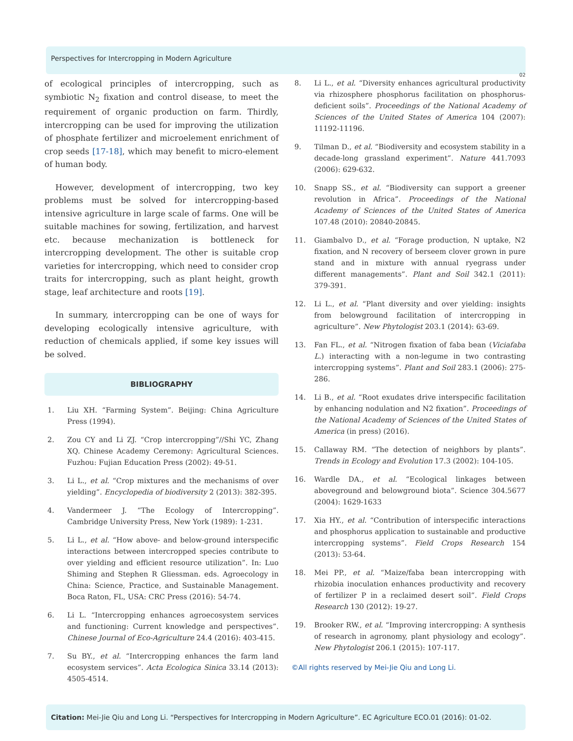Perspectives for Intercropping in Modern Agriculture
02
of ecological principles of intercropping, such as symbiotic N<sub>2</sub> fixation and control disease, to meet the requirement of organic production on farm. Thirdly, intercropping can be used for improving the utilization of phosphate fertilizer and microelement enrichment of crop seeds [17-18], which may benefit to micro-element of human body.
However, development of intercropping, two key problems must be solved for intercropping-based intensive agriculture in large scale of farms. One will be suitable machines for sowing, fertilization, and harvest etc. because mechanization is bottleneck for intercropping development. The other is suitable crop varieties for intercropping, which need to consider crop traits for intercropping, such as plant height, growth stage, leaf architecture and roots [19].
In summary, intercropping can be one of ways for developing ecologically intensive agriculture, with reduction of chemicals applied, if some key issues will be solved.
BIBLIOGRAPHY
1. Liu XH. “Farming System”. Beijing: China Agriculture Press (1994).
2. Zou CY and Li ZJ. “Crop intercropping”//Shi YC, Zhang XQ. Chinese Academy Ceremony: Agricultural Sciences. Fuzhou: Fujian Education Press (2002): 49-51.
3. Li L., et al. “Crop mixtures and the mechanisms of over yielding”. Encyclopedia of biodiversity 2 (2013): 382-395.
4. Vandermeer J. “The Ecology of Intercropping”. Cambridge University Press, New York (1989): 1-231.
5. Li L., et al. “How above- and below-ground interspecific interactions between intercropped species contribute to over yielding and efficient resource utilization”. In: Luo Shiming and Stephen R Gliessman. eds. Agroecology in China: Science, Practice, and Sustainable Management. Boca Raton, FL, USA: CRC Press (2016): 54-74.
6. Li L. “Intercropping enhances agroecosystem services and functioning: Current knowledge and perspectives”. Chinese Journal of Eco-Agriculture 24.4 (2016): 403-415.
7. Su BY., et al. “Intercropping enhances the farm land ecosystem services”. Acta Ecologica Sinica 33.14 (2013): 4505-4514.
8. Li L., et al. “Diversity enhances agricultural productivity via rhizosphere phosphorus facilitation on phosphorus-deficient soils”. Proceedings of the National Academy of Sciences of the United States of America 104 (2007): 11192-11196.
9. Tilman D., et al. “Biodiversity and ecosystem stability in a decade-long grassland experiment”. Nature 441.7093 (2006): 629-632.
10. Snapp SS., et al. “Biodiversity can support a greener revolution in Africa”. Proceedings of the National Academy of Sciences of the United States of America 107.48 (2010): 20840-20845.
11. Giambalvo D., et al. “Forage production, N uptake, N2 fixation, and N recovery of berseem clover grown in pure stand and in mixture with annual ryegrass under different managements”. Plant and Soil 342.1 (2011): 379-391.
12. Li L., et al. “Plant diversity and over yielding: insights from belowground facilitation of intercropping in agriculture”. New Phytologist 203.1 (2014): 63-69.
13. Fan FL., et al. “Nitrogen fixation of faba bean (Viciafaba L.) interacting with a non-legume in two contrasting intercropping systems”. Plant and Soil 283.1 (2006): 275-286.
14. Li B., et al. “Root exudates drive interspecific facilitation by enhancing nodulation and N2 fixation”. Proceedings of the National Academy of Sciences of the United States of America (in press) (2016).
15. Callaway RM. “The detection of neighbors by plants”. Trends in Ecology and Evolution 17.3 (2002): 104-105.
16. Wardle DA., et al. “Ecological linkages between aboveground and belowground biota”. Science 304.5677 (2004): 1629-1633
17. Xia HY., et al. “Contribution of interspecific interactions and phosphorus application to sustainable and productive intercropping systems”. Field Crops Research 154 (2013): 53-64.
18. Mei PP., et al. “Maize/faba bean intercropping with rhizobia inoculation enhances productivity and recovery of fertilizer P in a reclaimed desert soil”. Field Crops Research 130 (2012): 19-27.
19. Brooker RW., et al. “Improving intercropping: A synthesis of research in agronomy, plant physiology and ecology”. New Phytologist 206.1 (2015): 107-117.
©All rights reserved by Mei-Jie Qiu and Long Li.
Citation: Mei-Jie Qiu and Long Li. “Perspectives for Intercropping in Modern Agriculture”. EC Agriculture ECO.01 (2016): 01-02.